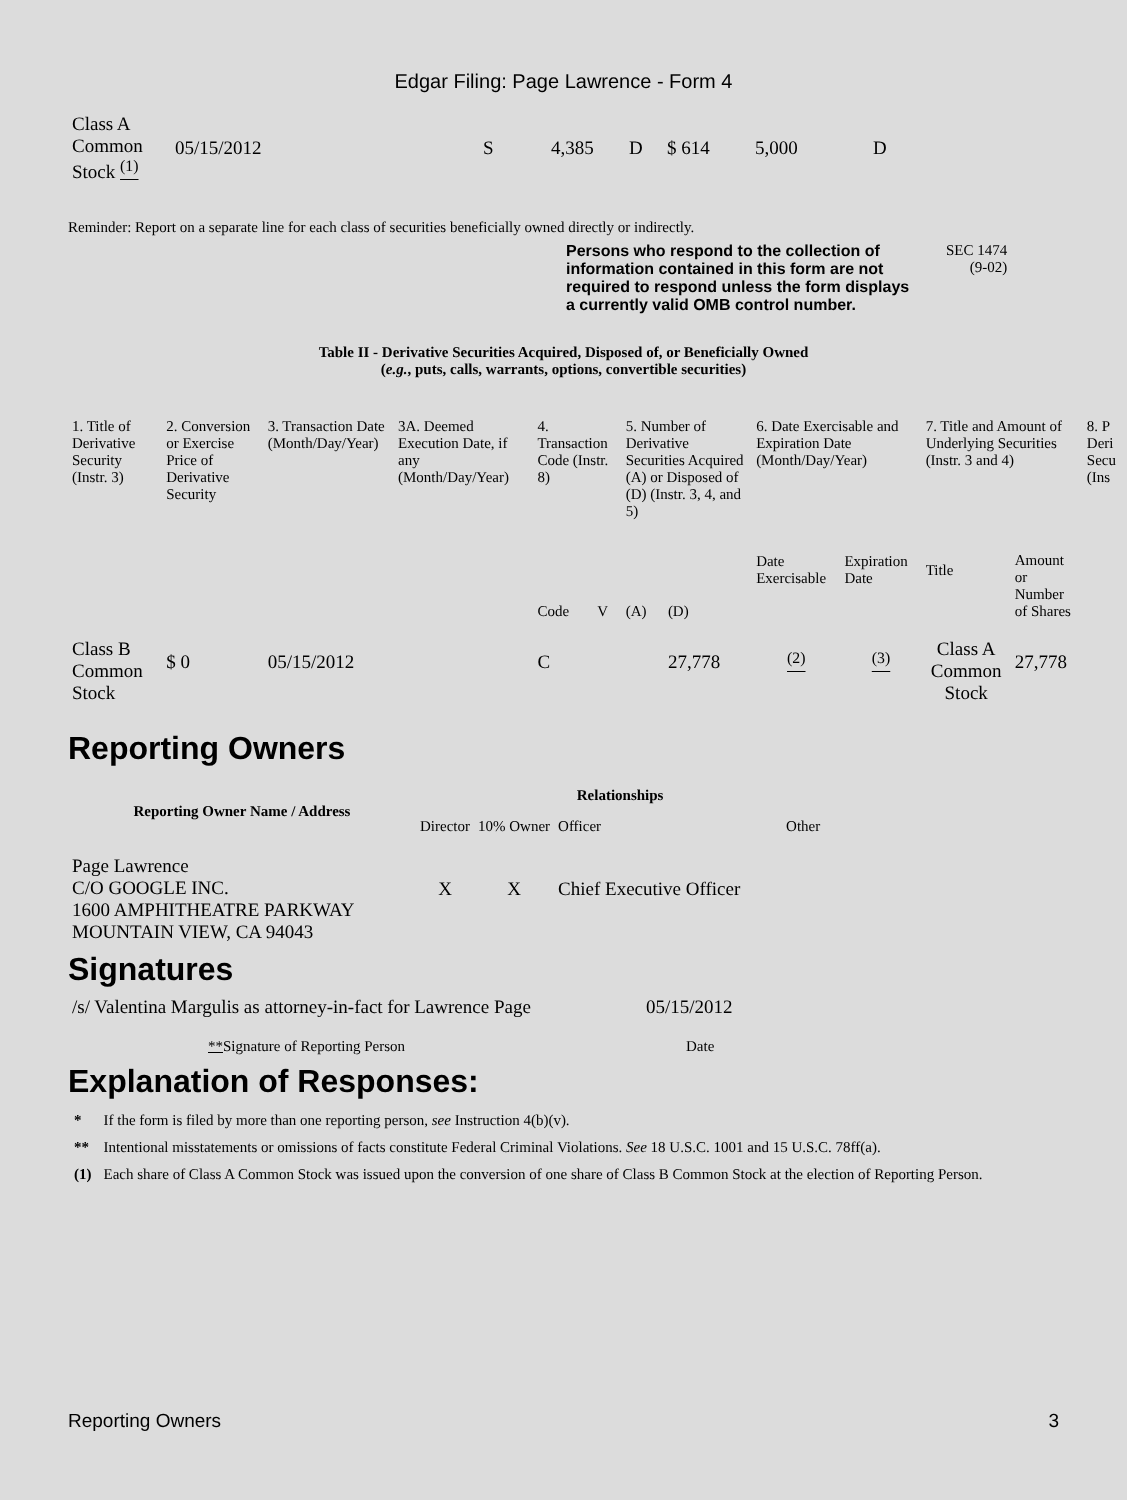Edgar Filing: Page Lawrence - Form 4
| Class A Common Stock <sup>(1)</sup> | 05/15/2012 | S | 4,385 | D | $ 614 | 5,000 | D |
Reminder: Report on a separate line for each class of securities beneficially owned directly or indirectly.
Persons who respond to the collection of information contained in this form are not required to respond unless the form displays a currently valid OMB control number.
SEC 1474
(9-02)
Table II - Derivative Securities Acquired, Disposed of, or Beneficially Owned
(e.g., puts, calls, warrants, options, convertible securities)
| 1. Title of Derivative Security (Instr. 3) | 2. Conversion or Exercise Price of Derivative Security | 3. Transaction Date (Month/Day/Year) | 3A. Deemed Execution Date, if any (Month/Day/Year) | 4. Transaction Code (Instr. 8) | | 5. Number of Derivative Securities Acquired (A) or Disposed of (D) (Instr. 3, 4, and 5) | | 6. Date Exercisable and Expiration Date (Month/Day/Year) | | 7. Title and Amount of Underlying Securities (Instr. 3 and 4) | | 8. P Deri Secu (Ins |
| --- | --- | --- | --- | --- | --- | --- | --- | --- | --- | --- | --- | --- |
| | | | | Code | V | (A) | (D) | Date Exercisable | Expiration Date | Title | Amount or Number of Shares | |
| Class B Common Stock | $ 0 | 05/15/2012 | | C | | | 27,778 | <sup>(2)</sup> | <sup>(3)</sup> | Class A Common Stock | 27,778 | |
Reporting Owners
| Reporting Owner Name / Address | Relationships | | | |
| --- | --- | --- | --- | --- |
| | Director | 10% Owner | Officer | Other |
| Page Lawrence C/O GOOGLE INC. 1600 AMPHITHEATRE PARKWAY MOUNTAIN VIEW, CA 94043 | X | X | Chief Executive Officer | |
Signatures
| /s/ Valentina Margulis as attorney-in-fact for Lawrence Page | 05/15/2012 |
| ** Signature of Reporting Person | Date |
Explanation of Responses:
| * | If the form is filed by more than one reporting person, see Instruction 4(b)(v). |
| ** | Intentional misstatements or omissions of facts constitute Federal Criminal Violations. See 18 U.S.C. 1001 and 15 U.S.C. 78ff(a). |
| (1) | Each share of Class A Common Stock was issued upon the conversion of one share of Class B Common Stock at the election of Reporting Person. |
Reporting Owners 3